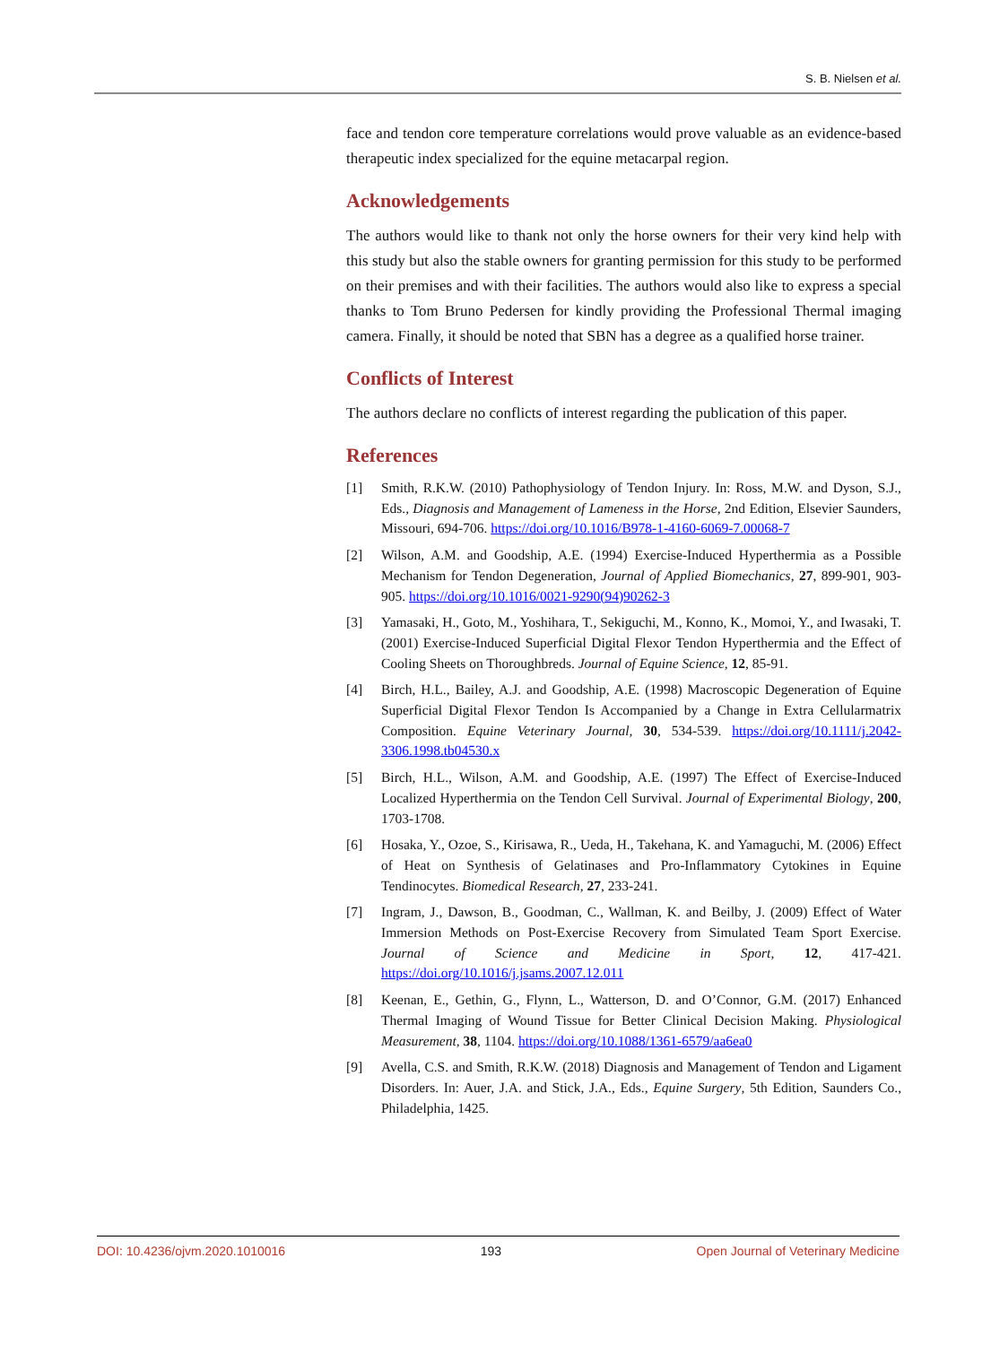S. B. Nielsen et al.
face and tendon core temperature correlations would prove valuable as an evidence-based therapeutic index specialized for the equine metacarpal region.
Acknowledgements
The authors would like to thank not only the horse owners for their very kind help with this study but also the stable owners for granting permission for this study to be performed on their premises and with their facilities. The authors would also like to express a special thanks to Tom Bruno Pedersen for kindly providing the Professional Thermal imaging camera. Finally, it should be noted that SBN has a degree as a qualified horse trainer.
Conflicts of Interest
The authors declare no conflicts of interest regarding the publication of this paper.
References
[1] Smith, R.K.W. (2010) Pathophysiology of Tendon Injury. In: Ross, M.W. and Dyson, S.J., Eds., Diagnosis and Management of Lameness in the Horse, 2nd Edition, Elsevier Saunders, Missouri, 694-706. https://doi.org/10.1016/B978-1-4160-6069-7.00068-7
[2] Wilson, A.M. and Goodship, A.E. (1994) Exercise-Induced Hyperthermia as a Possible Mechanism for Tendon Degeneration, Journal of Applied Biomechanics, 27, 899-901, 903-905. https://doi.org/10.1016/0021-9290(94)90262-3
[3] Yamasaki, H., Goto, M., Yoshihara, T., Sekiguchi, M., Konno, K., Momoi, Y., and Iwasaki, T. (2001) Exercise-Induced Superficial Digital Flexor Tendon Hyperthermia and the Effect of Cooling Sheets on Thoroughbreds. Journal of Equine Science, 12, 85-91.
[4] Birch, H.L., Bailey, A.J. and Goodship, A.E. (1998) Macroscopic Degeneration of Equine Superficial Digital Flexor Tendon Is Accompanied by a Change in Extra Cellularmatrix Composition. Equine Veterinary Journal, 30, 534-539. https://doi.org/10.1111/j.2042-3306.1998.tb04530.x
[5] Birch, H.L., Wilson, A.M. and Goodship, A.E. (1997) The Effect of Exercise-Induced Localized Hyperthermia on the Tendon Cell Survival. Journal of Experimental Biology, 200, 1703-1708.
[6] Hosaka, Y., Ozoe, S., Kirisawa, R., Ueda, H., Takehana, K. and Yamaguchi, M. (2006) Effect of Heat on Synthesis of Gelatinases and Pro-Inflammatory Cytokines in Equine Tendinocytes. Biomedical Research, 27, 233-241.
[7] Ingram, J., Dawson, B., Goodman, C., Wallman, K. and Beilby, J. (2009) Effect of Water Immersion Methods on Post-Exercise Recovery from Simulated Team Sport Exercise. Journal of Science and Medicine in Sport, 12, 417-421. https://doi.org/10.1016/j.jsams.2007.12.011
[8] Keenan, E., Gethin, G., Flynn, L., Watterson, D. and O’Connor, G.M. (2017) Enhanced Thermal Imaging of Wound Tissue for Better Clinical Decision Making. Physiological Measurement, 38, 1104. https://doi.org/10.1088/1361-6579/aa6ea0
[9] Avella, C.S. and Smith, R.K.W. (2018) Diagnosis and Management of Tendon and Ligament Disorders. In: Auer, J.A. and Stick, J.A., Eds., Equine Surgery, 5th Edition, Saunders Co., Philadelphia, 1425.
DOI: 10.4236/ojvm.2020.1010016 193 Open Journal of Veterinary Medicine